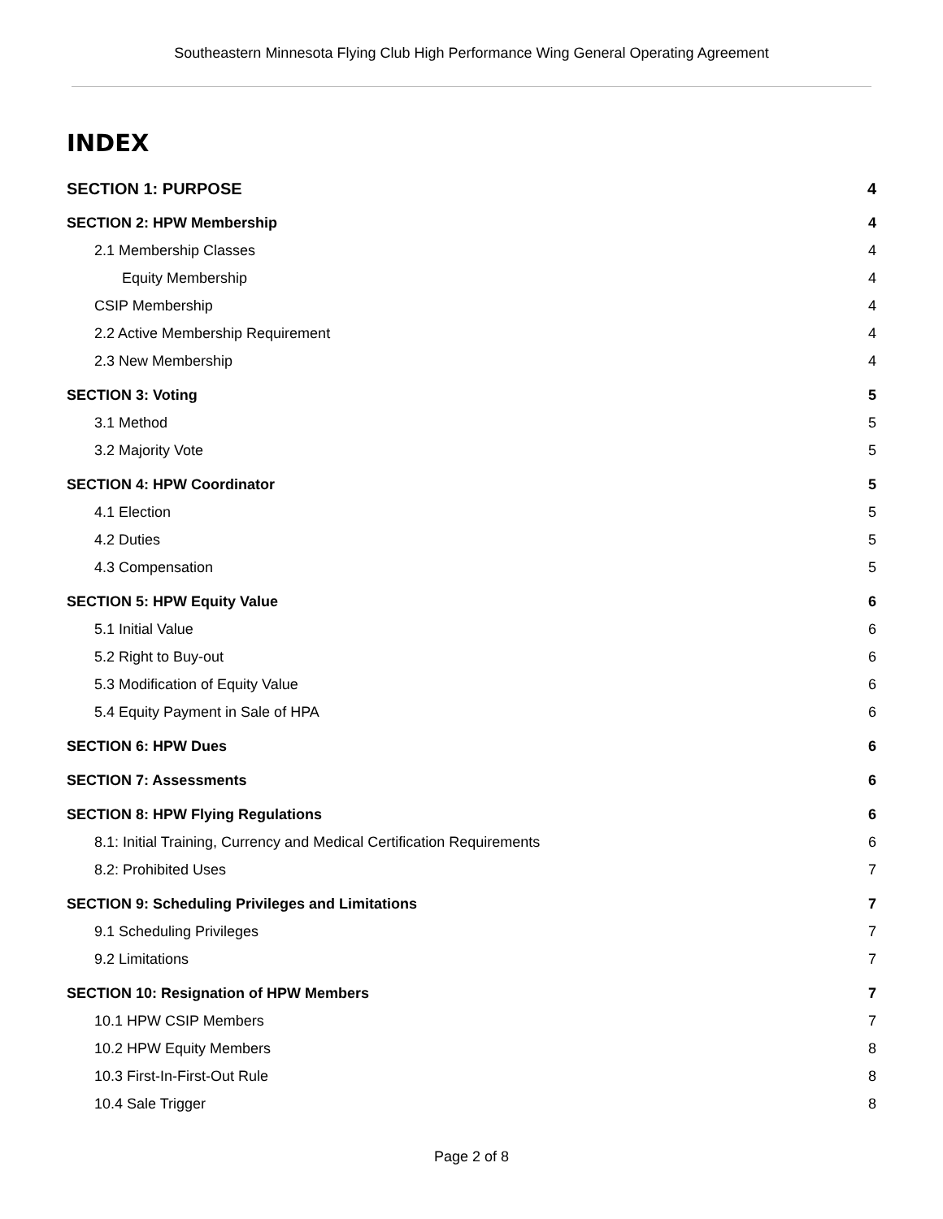Southeastern Minnesota Flying Club High Performance Wing General Operating Agreement
INDEX
SECTION 1: PURPOSE 4
SECTION 2: HPW Membership 4
2.1 Membership Classes 4
Equity Membership 4
CSIP Membership 4
2.2 Active Membership Requirement 4
2.3 New Membership 4
SECTION 3: Voting 5
3.1 Method 5
3.2 Majority Vote 5
SECTION 4: HPW Coordinator 5
4.1 Election 5
4.2 Duties 5
4.3 Compensation 5
SECTION 5: HPW Equity Value 6
5.1 Initial Value 6
5.2 Right to Buy-out 6
5.3 Modification of Equity Value 6
5.4 Equity Payment in Sale of HPA 6
SECTION 6: HPW Dues 6
SECTION 7: Assessments 6
SECTION 8: HPW Flying Regulations 6
8.1: Initial Training, Currency and Medical Certification Requirements 6
8.2: Prohibited Uses 7
SECTION 9: Scheduling Privileges and Limitations 7
9.1 Scheduling Privileges 7
9.2 Limitations 7
SECTION 10: Resignation of HPW Members 7
10.1 HPW CSIP Members 7
10.2 HPW Equity Members 8
10.3 First-In-First-Out Rule 8
10.4 Sale Trigger 8
Page 2 of 8